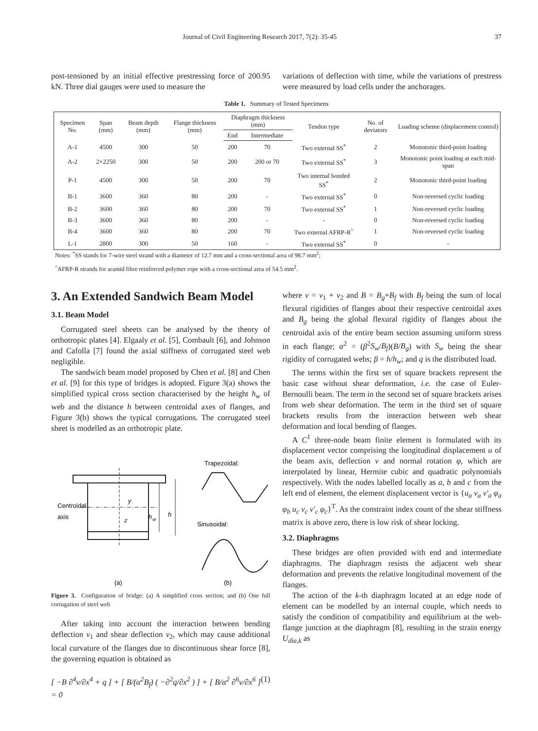Journal of Civil Engineering Research 2017, 7(2): 35-45 37
post-tensioned by an initial effective prestressing force of 200.95 kN. Three dial gauges were used to measure the
variations of deflection with time, while the variations of prestress were measured by load cells under the anchorages.
Table 1. Summary of Tested Specimens
| Specimen No. | Span (mm) | Beam depth (mm) | Flange thickness (mm) | Diaphragm thickness (mm) | | Tendon type | No. of deviators | Loading scheme (displacement control) |
| --- | --- | --- | --- | --- | --- | --- | --- | --- |
| | | | | End | Intermediate | | | |
| A-1 | 4500 | 300 | 50 | 200 | 70 | Two external SS<sup>*</sup> | 2 | Monotonic third-point loading |
| A-2 | 2×2250 | 300 | 50 | 200 | 200 or 70 | Two external SS<sup>*</sup> | 3 | Monotonic point loading at each mid-span |
| P-1 | 4500 | 300 | 50 | 200 | 70 | Two internal bonded SS<sup>*</sup> | 2 | Monotonic third-point loading |
| B-1 | 3600 | 360 | 80 | 200 | - | Two external SS<sup>*</sup> | 0 | Non-reversed cyclic loading |
| B-2 | 3600 | 360 | 80 | 200 | 70 | Two external SS<sup>*</sup> | 1 | Non-reversed cyclic loading |
| B-3 | 3600 | 360 | 80 | 200 | - | - | 0 | Non-reversed cyclic loading |
| B-4 | 3600 | 360 | 80 | 200 | 70 | Two external AFRP-R<sup>^</sup> | 1 | Non-reversed cyclic loading |
| L-1 | 2800 | 300 | 50 | 160 | - | Two external SS<sup>*</sup> | 0 | - |
Notes: <sup>*</sup>SS stands for 7-wire steel strand with a diameter of 12.7 mm and a cross-sectional area of 98.7 mm<sup>2</sup>;
<sup>^</sup>AFRP-R strands for aramid fibre reinforced polymer rope with a cross-sectional area of 54.5 mm<sup>2</sup>.
3. An Extended Sandwich Beam Model
3.1. Beam Model
Corrugated steel sheets can be analysed by the theory of orthotropic plates [4]. Elgaaly et al. [5], Combault [6], and Johnson and Cafolla [7] found the axial stiffness of corrugated steel web negligible.
The sandwich beam model proposed by Chen et al. [8] and Chen et al. [9] for this type of bridges is adopted. Figure 3(a) shows the simplified typical cross section characterised by the height h<sub>w</sub> of web and the distance h between centroidal axes of flanges, and Figure 3(b) shows the typical corrugations. The corrugated steel sheet is modelled as an orthotropic plate.
Centroidal
axis
y
z
h
w
h
Trapezoidal:
Sinusoidal:
(a)
(b)
Figure 3. Configuration of bridge: (a) A simplified cross section; and (b) One full corrugation of steel web
After taking into account the interaction between bending deflection v<sub>1</sub> and shear deflection v<sub>2</sub>, which may cause additional local curvature of the flanges due to discontinuous shear force [8], the governing equation is obtained as
[ −B ∂<sup>4</sup>v/∂x<sup>4</sup> + q ] + [ B/(α<sup>2</sup>B<sub>f</sub>) ( −∂<sup>2</sup>q/∂x<sup>2</sup> ) ] + [ B/α<sup>2</sup> ∂<sup>6</sup>v/∂x<sup>6</sup> ] = 0 (1)
where v = v<sub>1</sub> + v<sub>2</sub> and B = B<sub>g</sub>+B<sub>f</sub> with B<sub>f</sub> being the sum of local flexural rigidities of flanges about their respective centroidal axes and B<sub>g</sub> being the global flexural rigidity of flanges about the centroidal axis of the entire beam section assuming uniform stress in each flange; α<sup>2</sup> = (β<sup>2</sup>S<sub>w</sub>/B<sub>f</sub>)(B/B<sub>g</sub>) with S<sub>w</sub> being the shear rigidity of corrugated webs; β = h/h<sub>w</sub>; and q is the distributed load.
The terms within the first set of square brackets represent the basic case without shear deformation, i.e. the case of Euler-Bernoulli beam. The term in the second set of square brackets arises from web shear deformation. The term in the third set of square brackets results from the interaction between web shear deformation and local bending of flanges.
A C<sup>1</sup> three-node beam finite element is formulated with its displacement vector comprising the longitudinal displacement u of the beam axis, deflection v and normal rotation φ, which are interpolated by linear, Hermite cubic and quadratic polynomials respectively. With the nodes labelled locally as a, b and c from the left end of element, the element displacement vector is {u<sub>a</sub> v<sub>a</sub> v′<sub>a</sub> φ<sub>a</sub> φ<sub>b</sub> u<sub>c</sub> v<sub>c</sub> v′<sub>c</sub> φ<sub>c</sub>}<sup>T</sup>. As the constraint index count of the shear stiffness matrix is above zero, there is low risk of shear locking.
3.2. Diaphragms
These bridges are often provided with end and intermediate diaphragms. The diaphragm resists the adjacent web shear deformation and prevents the relative longitudinal movement of the flanges.
The action of the k-th diaphragm located at an edge node of element can be modelled by an internal couple, which needs to satisfy the condition of compatibility and equilibrium at the web-flange junction at the diaphragm [8], resulting in the strain energy U<sub>dia,k</sub> as